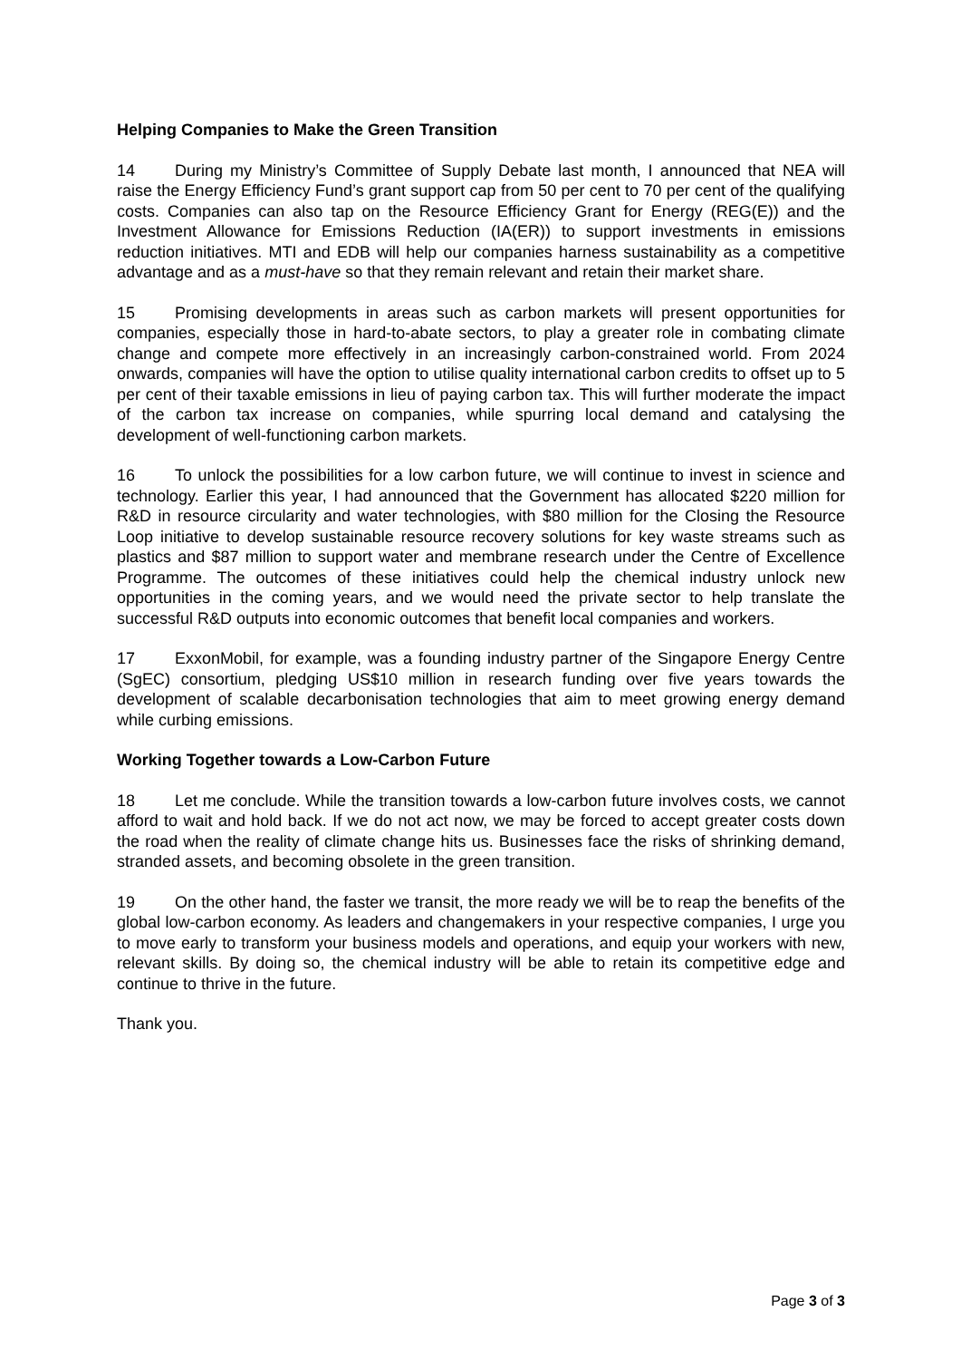Helping Companies to Make the Green Transition
14 During my Ministry’s Committee of Supply Debate last month, I announced that NEA will raise the Energy Efficiency Fund’s grant support cap from 50 per cent to 70 per cent of the qualifying costs. Companies can also tap on the Resource Efficiency Grant for Energy (REG(E)) and the Investment Allowance for Emissions Reduction (IA(ER)) to support investments in emissions reduction initiatives. MTI and EDB will help our companies harness sustainability as a competitive advantage and as a must-have so that they remain relevant and retain their market share.
15 Promising developments in areas such as carbon markets will present opportunities for companies, especially those in hard-to-abate sectors, to play a greater role in combating climate change and compete more effectively in an increasingly carbon-constrained world. From 2024 onwards, companies will have the option to utilise quality international carbon credits to offset up to 5 per cent of their taxable emissions in lieu of paying carbon tax. This will further moderate the impact of the carbon tax increase on companies, while spurring local demand and catalysing the development of well-functioning carbon markets.
16 To unlock the possibilities for a low carbon future, we will continue to invest in science and technology. Earlier this year, I had announced that the Government has allocated $220 million for R&D in resource circularity and water technologies, with $80 million for the Closing the Resource Loop initiative to develop sustainable resource recovery solutions for key waste streams such as plastics and $87 million to support water and membrane research under the Centre of Excellence Programme. The outcomes of these initiatives could help the chemical industry unlock new opportunities in the coming years, and we would need the private sector to help translate the successful R&D outputs into economic outcomes that benefit local companies and workers.
17 ExxonMobil, for example, was a founding industry partner of the Singapore Energy Centre (SgEC) consortium, pledging US$10 million in research funding over five years towards the development of scalable decarbonisation technologies that aim to meet growing energy demand while curbing emissions.
Working Together towards a Low-Carbon Future
18 Let me conclude. While the transition towards a low-carbon future involves costs, we cannot afford to wait and hold back. If we do not act now, we may be forced to accept greater costs down the road when the reality of climate change hits us. Businesses face the risks of shrinking demand, stranded assets, and becoming obsolete in the green transition.
19 On the other hand, the faster we transit, the more ready we will be to reap the benefits of the global low-carbon economy. As leaders and changemakers in your respective companies, I urge you to move early to transform your business models and operations, and equip your workers with new, relevant skills. By doing so, the chemical industry will be able to retain its competitive edge and continue to thrive in the future.
Thank you.
Page 3 of 3